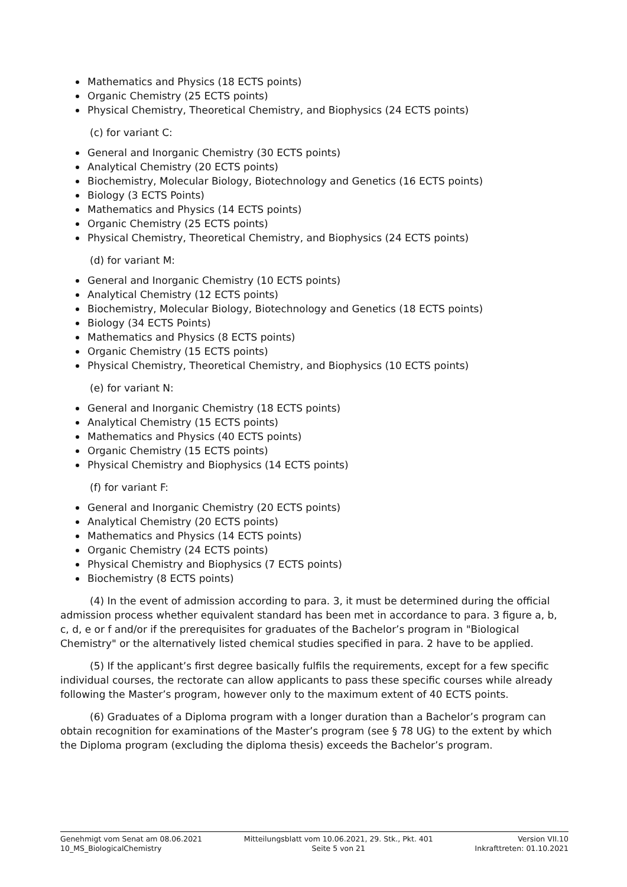Mathematics and Physics (18 ECTS points)
Organic Chemistry (25 ECTS points)
Physical Chemistry, Theoretical Chemistry, and Biophysics (24 ECTS points)
(c) for variant C:
General and Inorganic Chemistry (30 ECTS points)
Analytical Chemistry (20 ECTS points)
Biochemistry, Molecular Biology, Biotechnology and Genetics (16 ECTS points)
Biology (3 ECTS Points)
Mathematics and Physics (14 ECTS points)
Organic Chemistry (25 ECTS points)
Physical Chemistry, Theoretical Chemistry, and Biophysics (24 ECTS points)
(d) for variant M:
General and Inorganic Chemistry (10 ECTS points)
Analytical Chemistry (12 ECTS points)
Biochemistry, Molecular Biology, Biotechnology and Genetics (18 ECTS points)
Biology (34 ECTS Points)
Mathematics and Physics (8 ECTS points)
Organic Chemistry (15 ECTS points)
Physical Chemistry, Theoretical Chemistry, and Biophysics (10 ECTS points)
(e) for variant N:
General and Inorganic Chemistry (18 ECTS points)
Analytical Chemistry (15 ECTS points)
Mathematics and Physics (40 ECTS points)
Organic Chemistry (15 ECTS points)
Physical Chemistry and Biophysics (14 ECTS points)
(f) for variant F:
General and Inorganic Chemistry (20 ECTS points)
Analytical Chemistry (20 ECTS points)
Mathematics and Physics (14 ECTS points)
Organic Chemistry (24 ECTS points)
Physical Chemistry and Biophysics (7 ECTS points)
Biochemistry (8 ECTS points)
(4) In the event of admission according to para. 3, it must be determined during the official admission process whether equivalent standard has been met in accordance to para. 3 figure a, b, c, d, e or f and/or if the prerequisites for graduates of the Bachelor’s program in "Biological Chemistry" or the alternatively listed chemical studies specified in para. 2 have to be applied.
(5) If the applicant’s first degree basically fulfils the requirements, except for a few specific individual courses, the rectorate can allow applicants to pass these specific courses while already following the Master’s program, however only to the maximum extent of 40 ECTS points.
(6) Graduates of a Diploma program with a longer duration than a Bachelor’s program can obtain recognition for examinations of the Master’s program (see § 78 UG) to the extent by which the Diploma program (excluding the diploma thesis) exceeds the Bachelor’s program.
Genehmigt vom Senat am 08.06.2021
10_MS_BiologicalChemistry
Mitteilungsblatt vom 10.06.2021, 29. Stk., Pkt. 401
Seite 5 von 21
Version VII.10
Inkrafttreten: 01.10.2021